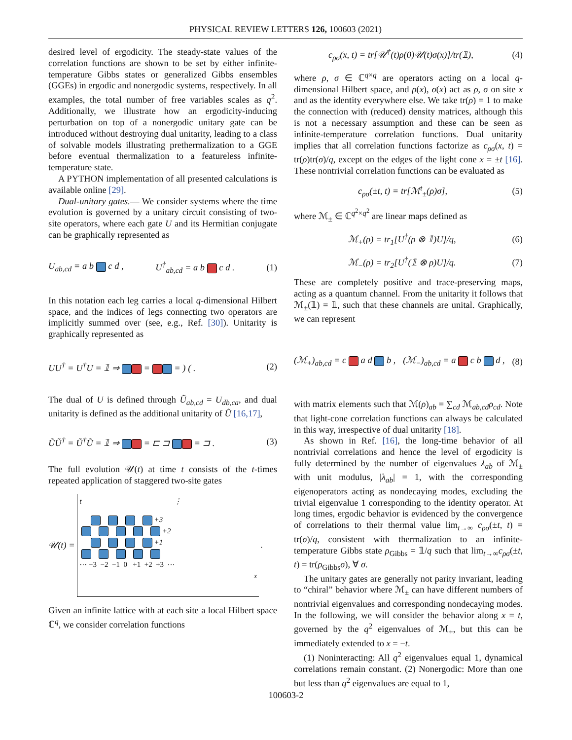PHYSICAL REVIEW LETTERS 126, 100603 (2021)
desired level of ergodicity. The steady-state values of the correlation functions are shown to be set by either infinite-temperature Gibbs states or generalized Gibbs ensembles (GGEs) in ergodic and nonergodic systems, respectively. In all examples, the total number of free variables scales as q<sup>2</sup>. Additionally, we illustrate how an ergodicity-inducing perturbation on top of a nonergodic unitary gate can be introduced without destroying dual unitarity, leading to a class of solvable models illustrating prethermalization to a GGE before eventual thermalization to a featureless infinite-temperature state.
A PYTHON implementation of all presented calculations is available online [29].
Dual-unitary gates.— We consider systems where the time evolution is governed by a unitary circuit consisting of two-site operators, where each gate U and its Hermitian conjugate can be graphically represented as
U<sub>ab,cd</sub> = a b c d , U<sup>†</sup><sub>ab,cd</sub> = a b c d . (1)
In this notation each leg carries a local q-dimensional Hilbert space, and the indices of legs connecting two operators are implicitly summed over (see, e.g., Ref. [30]). Unitarity is graphically represented as
UU<sup>†</sup> = U<sup>†</sup>U = 𝟙 ⇒ = = ) ( . (2)
The dual of U is defined through Ũ<sub>ab,cd</sub> = U<sub>db,ca</sub>, and dual unitarity is defined as the additional unitarity of Ũ [16,17],
ŨŨ<sup>†</sup> = Ũ<sup>†</sup>Ũ = 𝟙 ⇒ = ⊏ ⊐ = ⊐ . (3)
The full evolution 𝒰(t) at time t consists of the t-times repeated application of staggered two-site gates
𝒰(t) =
t ⋮
+3
+2
+1
⋯ −3 −2 −1 0 +1 +2 +3 ⋯
x
.
Given an infinite lattice with at each site a local Hilbert space ℂ<sup>q</sup>, we consider correlation functions
c<sub>ρσ</sub>(x, t) = tr[𝒰<sup>†</sup>(t)ρ(0)𝒰(t)σ(x)]/tr(𝟙), (4)
where ρ, σ ∈ ℂ<sup>q×q</sup> are operators acting on a local q-dimensional Hilbert space, and ρ(x), σ(x) act as ρ, σ on site x and as the identity everywhere else. We take tr(ρ) = 1 to make the connection with (reduced) density matrices, although this is not a necessary assumption and these can be seen as infinite-temperature correlation functions. Dual unitarity implies that all correlation functions factorize as c<sub>ρσ</sub>(x, t) = tr(ρ)tr(σ)/q, except on the edges of the light cone x = ±t [16]. These nontrivial correlation functions can be evaluated as
c<sub>ρσ</sub>(±t, t) = tr[ℳ<sup>t</sup><sub>±</sub>(ρ)σ], (5)
where ℳ<sub>±</sub> ∈ ℂ<sup>q<sup>2</sup>×q<sup>2</sup></sup> are linear maps defined as
ℳ<sub>+</sub>(ρ) = tr<sub>1</sub>[U<sup>†</sup>(ρ ⊗ 𝟙)U]/q, (6)
ℳ<sub>−</sub>(ρ) = tr<sub>2</sub>[U<sup>†</sup>(𝟙 ⊗ ρ)U]/q. (7)
These are completely positive and trace-preserving maps, acting as a quantum channel. From the unitarity it follows that ℳ<sub>±</sub>(𝟙) = 𝟙, such that these channels are unital. Graphically, we can represent
(ℳ<sub>+</sub>)<sub>ab,cd</sub> = c a d b , (ℳ<sub>−</sub>)<sub>ab,cd</sub> = a c b d , (8)
with matrix elements such that ℳ(ρ)<sub>ab</sub> = ∑<sub>cd</sub> ℳ<sub>ab,cd</sub>ρ<sub>cd</sub>. Note that light-cone correlation functions can always be calculated in this way, irrespective of dual unitarity [18].
As shown in Ref. [16], the long-time behavior of all nontrivial correlations and hence the level of ergodicity is fully determined by the number of eigenvalues λ<sub>ab</sub> of ℳ<sub>±</sub> with unit modulus, |λ<sub>ab</sub>| = 1, with the corresponding eigenoperators acting as nondecaying modes, excluding the trivial eigenvalue 1 corresponding to the identity operator. At long times, ergodic behavior is evidenced by the convergence of correlations to their thermal value lim<sub>t→∞</sub> c<sub>ρσ</sub>(±t, t) = tr(σ)/q, consistent with thermalization to an infinite-temperature Gibbs state ρ<sub>Gibbs</sub> = 𝟙/q such that lim<sub>t→∞</sub>c<sub>ρσ</sub>(±t, t) = tr(ρ<sub>Gibbs</sub>σ), ∀ σ.
The unitary gates are generally not parity invariant, leading to “chiral” behavior where ℳ<sub>±</sub> can have different numbers of nontrivial eigenvalues and corresponding nondecaying modes. In the following, we will consider the behavior along x = t, governed by the q<sup>2</sup> eigenvalues of ℳ<sub>+</sub>, but this can be immediately extended to x = −t.
(1) Noninteracting: All q<sup>2</sup> eigenvalues equal 1, dynamical correlations remain constant. (2) Nonergodic: More than one but less than q<sup>2</sup> eigenvalues are equal to 1,
100603-2